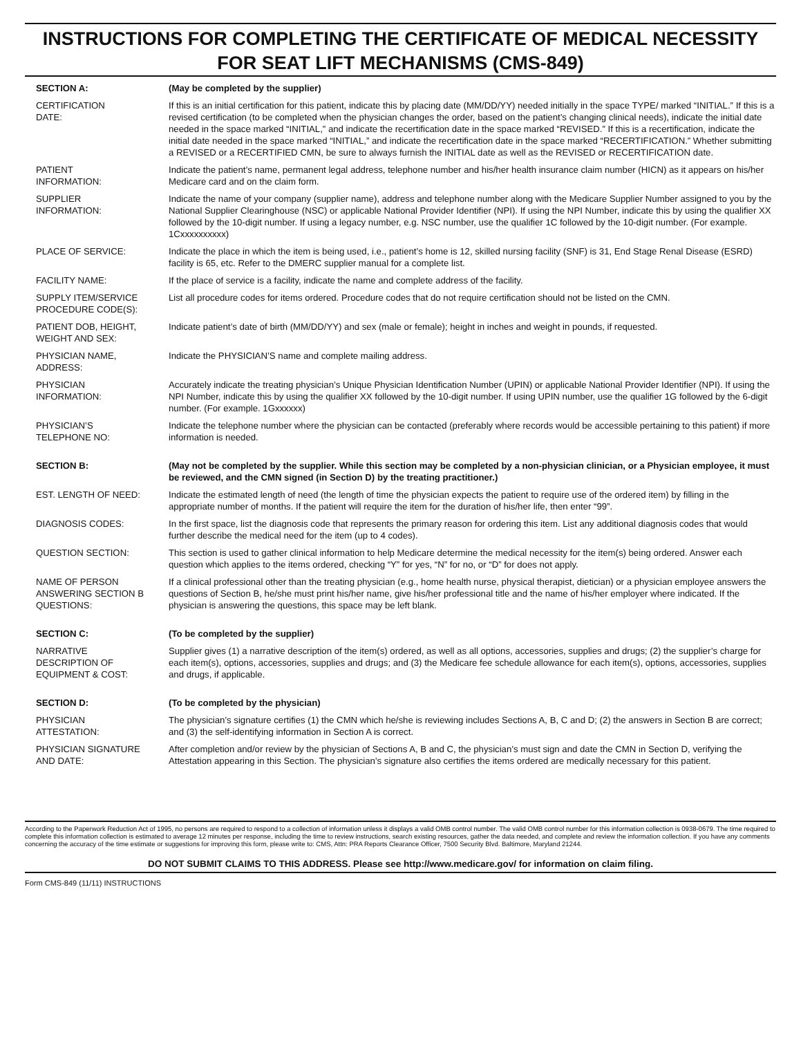INSTRUCTIONS FOR COMPLETING THE CERTIFICATE OF MEDICAL NECESSITY
FOR SEAT LIFT MECHANISMS (CMS-849)
| SECTION A: | (May be completed by the supplier) |
| CERTIFICATION DATE: | If this is an initial certification for this patient, indicate this by placing date (MM/DD/YY) needed initially in the space TYPE/ marked “INITIAL.” If this is a revised certification (to be completed when the physician changes the order, based on the patient’s changing clinical needs), indicate the initial date needed in the space marked “INITIAL,” and indicate the recertification date in the space marked “REVISED.” If this is a recertification, indicate the initial date needed in the space marked “INITIAL,” and indicate the recertification date in the space marked “RECERTIFICATION.” Whether submitting a REVISED or a RECERTIFIED CMN, be sure to always furnish the INITIAL date as well as the REVISED or RECERTIFICATION date. |
| PATIENT INFORMATION: | Indicate the patient’s name, permanent legal address, telephone number and his/her health insurance claim number (HICN) as it appears on his/her Medicare card and on the claim form. |
| SUPPLIER INFORMATION: | Indicate the name of your company (supplier name), address and telephone number along with the Medicare Supplier Number assigned to you by the National Supplier Clearinghouse (NSC) or applicable National Provider Identifier (NPI). If using the NPI Number, indicate this by using the qualifier XX followed by the 10-digit number. If using a legacy number, e.g. NSC number, use the qualifier 1C followed by the 10-digit number. (For example. 1Cxxxxxxxxxx) |
| PLACE OF SERVICE: | Indicate the place in which the item is being used, i.e., patient’s home is 12, skilled nursing facility (SNF) is 31, End Stage Renal Disease (ESRD) facility is 65, etc. Refer to the DMERC supplier manual for a complete list. |
| FACILITY NAME: | If the place of service is a facility, indicate the name and complete address of the facility. |
| SUPPLY ITEM/SERVICE PROCEDURE CODE(S): | List all procedure codes for items ordered. Procedure codes that do not require certification should not be listed on the CMN. |
| PATIENT DOB, HEIGHT, WEIGHT AND SEX: | Indicate patient’s date of birth (MM/DD/YY) and sex (male or female); height in inches and weight in pounds, if requested. |
| PHYSICIAN NAME, ADDRESS: | Indicate the PHYSICIAN’S name and complete mailing address. |
| PHYSICIAN INFORMATION: | Accurately indicate the treating physician’s Unique Physician Identification Number (UPIN) or applicable National Provider Identifier (NPI). If using the NPI Number, indicate this by using the qualifier XX followed by the 10-digit number. If using UPIN number, use the qualifier 1G followed by the 6-digit number. (For example. 1Gxxxxxx) |
| PHYSICIAN’S TELEPHONE NO: | Indicate the telephone number where the physician can be contacted (preferably where records would be accessible pertaining to this patient) if more information is needed. |
| SECTION B: | (May not be completed by the supplier. While this section may be completed by a non-physician clinician, or a Physician employee, it must be reviewed, and the CMN signed (in Section D) by the treating practitioner.) |
| EST. LENGTH OF NEED: | Indicate the estimated length of need (the length of time the physician expects the patient to require use of the ordered item) by filling in the appropriate number of months. If the patient will require the item for the duration of his/her life, then enter “99”. |
| DIAGNOSIS CODES: | In the first space, list the diagnosis code that represents the primary reason for ordering this item. List any additional diagnosis codes that would further describe the medical need for the item (up to 4 codes). |
| QUESTION SECTION: | This section is used to gather clinical information to help Medicare determine the medical necessity for the item(s) being ordered. Answer each question which applies to the items ordered, checking “Y” for yes, “N” for no, or “D” for does not apply. |
| NAME OF PERSON ANSWERING SECTION B QUESTIONS: | If a clinical professional other than the treating physician (e.g., home health nurse, physical therapist, dietician) or a physician employee answers the questions of Section B, he/she must print his/her name, give his/her professional title and the name of his/her employer where indicated. If the physician is answering the questions, this space may be left blank. |
| SECTION C: | (To be completed by the supplier) |
| NARRATIVE DESCRIPTION OF EQUIPMENT & COST: | Supplier gives (1) a narrative description of the item(s) ordered, as well as all options, accessories, supplies and drugs; (2) the supplier’s charge for each item(s), options, accessories, supplies and drugs; and (3) the Medicare fee schedule allowance for each item(s), options, accessories, supplies and drugs, if applicable. |
| SECTION D: | (To be completed by the physician) |
| PHYSICIAN ATTESTATION: | The physician’s signature certifies (1) the CMN which he/she is reviewing includes Sections A, B, C and D; (2) the answers in Section B are correct; and (3) the self-identifying information in Section A is correct. |
| PHYSICIAN SIGNATURE AND DATE: | After completion and/or review by the physician of Sections A, B and C, the physician’s must sign and date the CMN in Section D, verifying the Attestation appearing in this Section. The physician’s signature also certifies the items ordered are medically necessary for this patient. |
According to the Paperwork Reduction Act of 1995, no persons are required to respond to a collection of information unless it displays a valid OMB control number. The valid OMB control number for this information collection is 0938-0679. The time required to complete this information collection is estimated to average 12 minutes per response, including the time to review instructions, search existing resources, gather the data needed, and complete and review the information collection. If you have any comments concerning the accuracy of the time estimate or suggestions for improving this form, please write to: CMS, Attn: PRA Reports Clearance Officer, 7500 Security Blvd. Baltimore, Maryland 21244.
DO NOT SUBMIT CLAIMS TO THIS ADDRESS. Please see http://www.medicare.gov/ for information on claim filing.
Form CMS-849 (11/11) INSTRUCTIONS